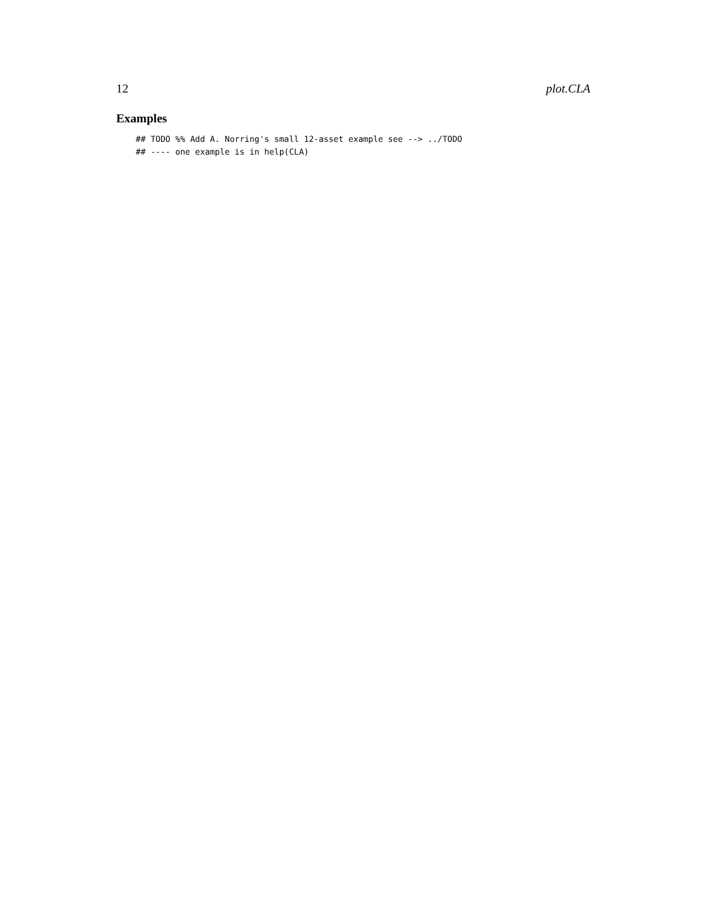12 plot.CLA
Examples
## TODO %% Add A. Norring's small 12-asset example see --> ../TODO
## ---- one example is in help(CLA)